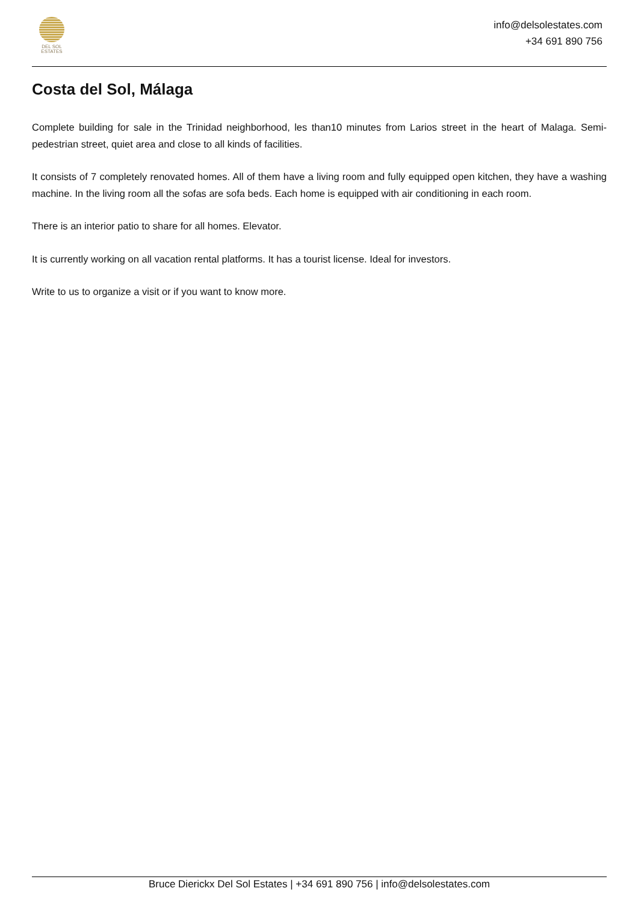DEL SOL
ESTATES
info@delsolestates.com
+34 691 890 756
Costa del Sol, Málaga
Complete building for sale in the Trinidad neighborhood, les than10 minutes from Larios street in the heart of Malaga. Semi-pedestrian street, quiet area and close to all kinds of facilities.
It consists of 7 completely renovated homes. All of them have a living room and fully equipped open kitchen, they have a washing machine. In the living room all the sofas are sofa beds. Each home is equipped with air conditioning in each room.
There is an interior patio to share for all homes. Elevator.
It is currently working on all vacation rental platforms. It has a tourist license. Ideal for investors.
Write to us to organize a visit or if you want to know more.
Bruce Dierickx Del Sol Estates | +34 691 890 756 | info@delsolestates.com